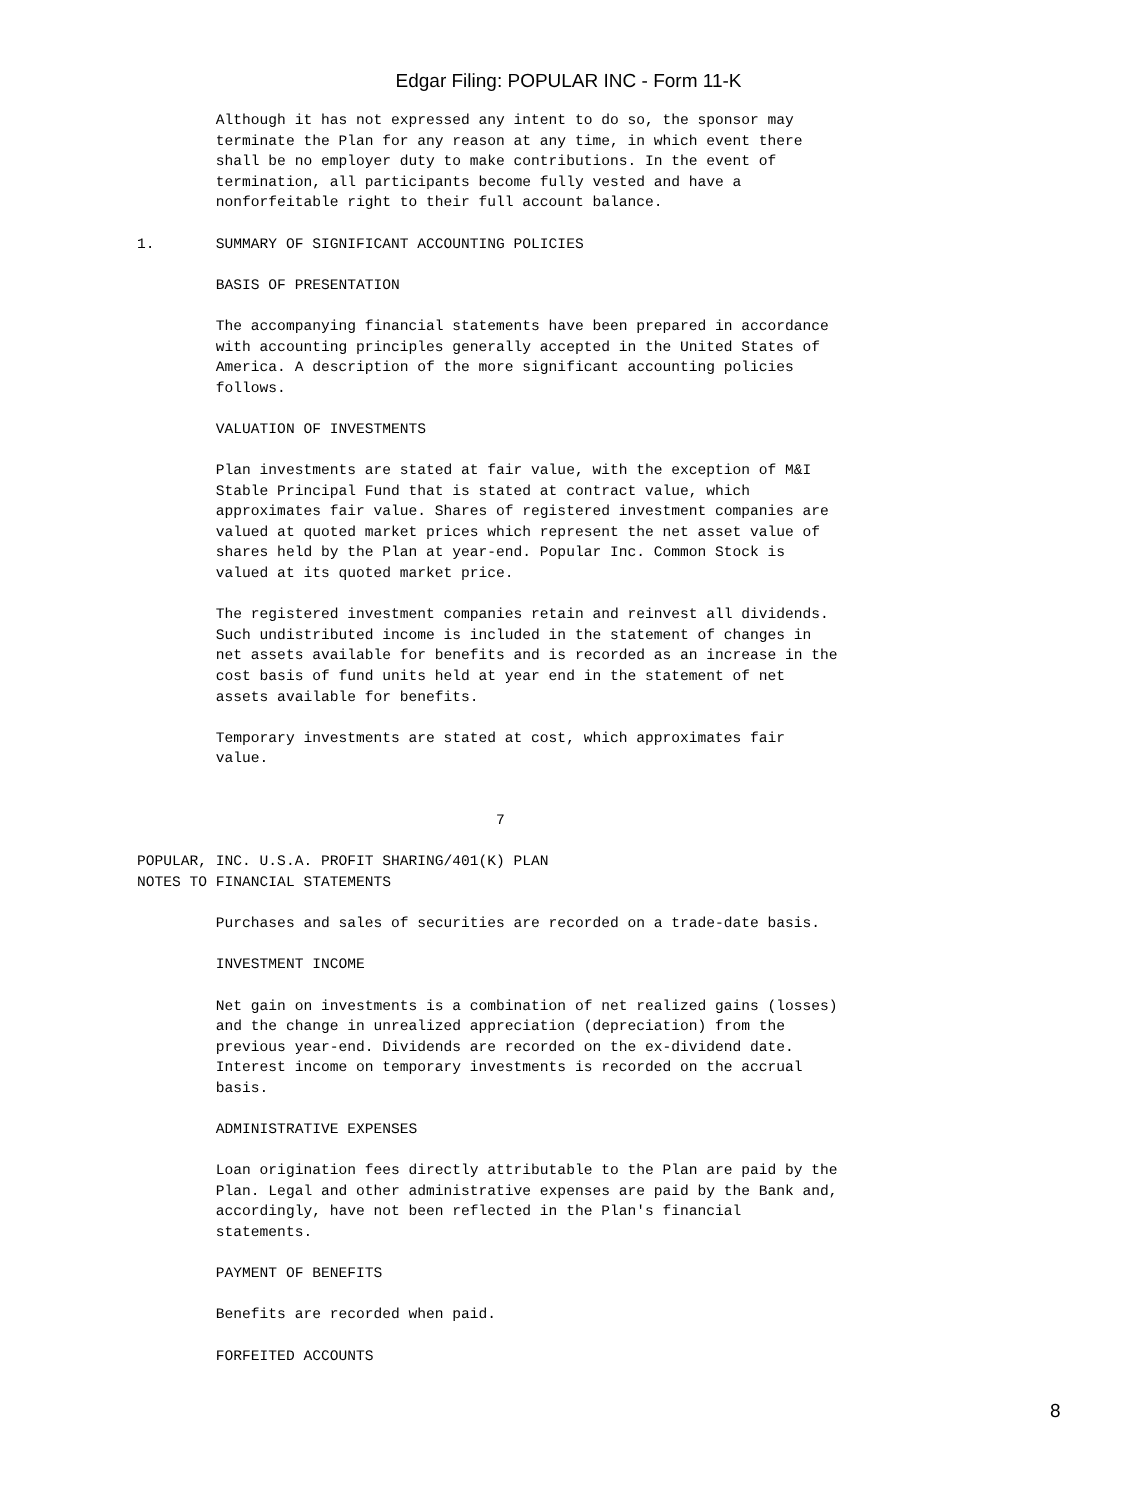Edgar Filing: POPULAR INC - Form 11-K
         Although it has not expressed any intent to do so, the sponsor may
         terminate the Plan for any reason at any time, in which event there
         shall be no employer duty to make contributions. In the event of
         termination, all participants become fully vested and have a
         nonforfeitable right to their full account balance.

1.       SUMMARY OF SIGNIFICANT ACCOUNTING POLICIES

         BASIS OF PRESENTATION

         The accompanying financial statements have been prepared in accordance
         with accounting principles generally accepted in the United States of
         America. A description of the more significant accounting policies
         follows.

         VALUATION OF INVESTMENTS

         Plan investments are stated at fair value, with the exception of M&I
         Stable Principal Fund that is stated at contract value, which
         approximates fair value. Shares of registered investment companies are
         valued at quoted market prices which represent the net asset value of
         shares held by the Plan at year-end. Popular Inc. Common Stock is
         valued at its quoted market price.

         The registered investment companies retain and reinvest all dividends.
         Such undistributed income is included in the statement of changes in
         net assets available for benefits and is recorded as an increase in the
         cost basis of fund units held at year end in the statement of net
         assets available for benefits.

         Temporary investments are stated at cost, which approximates fair
         value.


                                         7

POPULAR, INC. U.S.A. PROFIT SHARING/401(K) PLAN
NOTES TO FINANCIAL STATEMENTS

         Purchases and sales of securities are recorded on a trade-date basis.

         INVESTMENT INCOME

         Net gain on investments is a combination of net realized gains (losses)
         and the change in unrealized appreciation (depreciation) from the
         previous year-end. Dividends are recorded on the ex-dividend date.
         Interest income on temporary investments is recorded on the accrual
         basis.

         ADMINISTRATIVE EXPENSES

         Loan origination fees directly attributable to the Plan are paid by the
         Plan. Legal and other administrative expenses are paid by the Bank and,
         accordingly, have not been reflected in the Plan's financial
         statements.

         PAYMENT OF BENEFITS

         Benefits are recorded when paid.

         FORFEITED ACCOUNTS
8